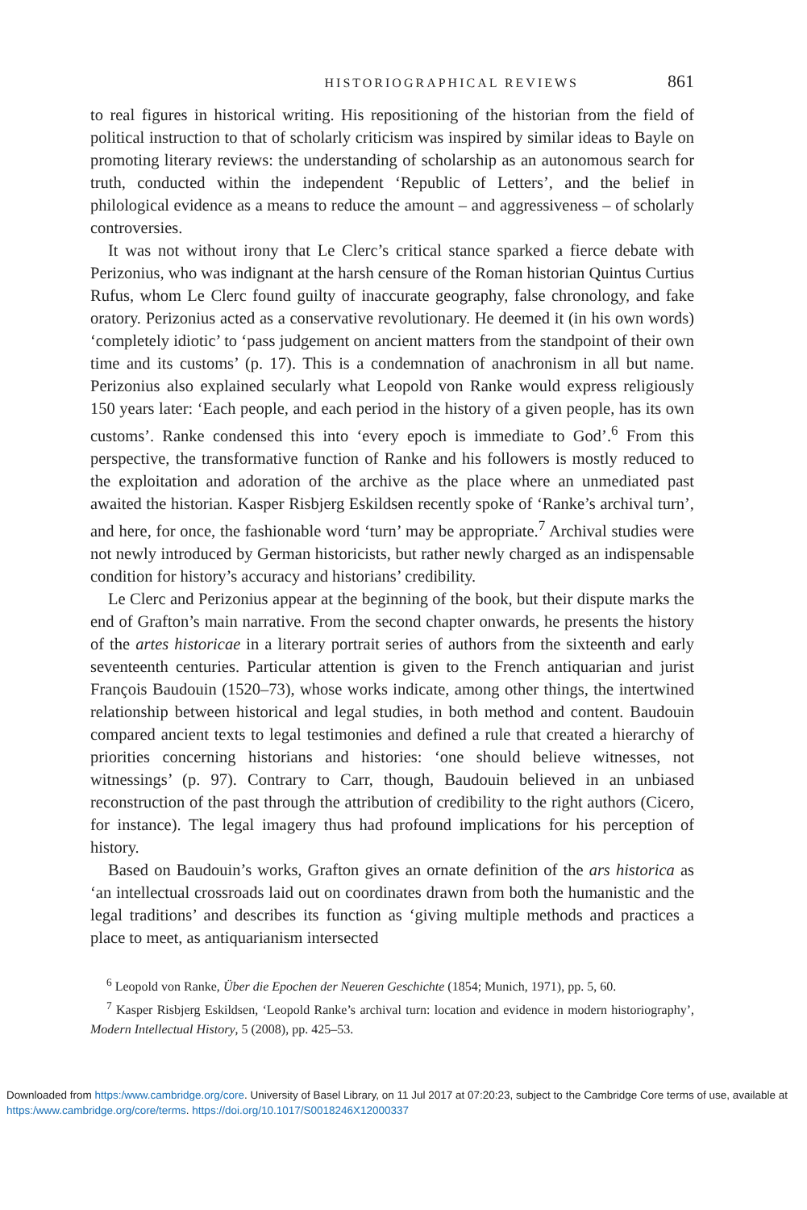HISTORIOGRAPHICAL REVIEWS 861
to real figures in historical writing. His repositioning of the historian from the field of political instruction to that of scholarly criticism was inspired by similar ideas to Bayle on promoting literary reviews: the understanding of scholarship as an autonomous search for truth, conducted within the independent ‘Republic of Letters’, and the belief in philological evidence as a means to reduce the amount – and aggressiveness – of scholarly controversies.
It was not without irony that Le Clerc’s critical stance sparked a fierce debate with Perizonius, who was indignant at the harsh censure of the Roman historian Quintus Curtius Rufus, whom Le Clerc found guilty of inaccurate geography, false chronology, and fake oratory. Perizonius acted as a conservative revolutionary. He deemed it (in his own words) ‘completely idiotic’ to ‘pass judgement on ancient matters from the standpoint of their own time and its customs’ (p. 17). This is a condemnation of anachronism in all but name. Perizonius also explained secularly what Leopold von Ranke would express religiously 150 years later: ‘Each people, and each period in the history of a given people, has its own customs’. Ranke condensed this into ‘every epoch is immediate to God’.<sup>6</sup> From this perspective, the transformative function of Ranke and his followers is mostly reduced to the exploitation and adoration of the archive as the place where an unmediated past awaited the historian. Kasper Risbjerg Eskildsen recently spoke of ‘Ranke’s archival turn’, and here, for once, the fashionable word ‘turn’ may be appropriate.<sup>7</sup> Archival studies were not newly introduced by German historicists, but rather newly charged as an indispensable condition for history’s accuracy and historians’ credibility.
Le Clerc and Perizonius appear at the beginning of the book, but their dispute marks the end of Grafton’s main narrative. From the second chapter onwards, he presents the history of the artes historicae in a literary portrait series of authors from the sixteenth and early seventeenth centuries. Particular attention is given to the French antiquarian and jurist François Baudouin (1520–73), whose works indicate, among other things, the intertwined relationship between historical and legal studies, in both method and content. Baudouin compared ancient texts to legal testimonies and defined a rule that created a hierarchy of priorities concerning historians and histories: ‘one should believe witnesses, not witnessings’ (p. 97). Contrary to Carr, though, Baudouin believed in an unbiased reconstruction of the past through the attribution of credibility to the right authors (Cicero, for instance). The legal imagery thus had profound implications for his perception of history.
Based on Baudouin’s works, Grafton gives an ornate definition of the ars historica as ‘an intellectual crossroads laid out on coordinates drawn from both the humanistic and the legal traditions’ and describes its function as ‘giving multiple methods and practices a place to meet, as antiquarianism intersected
<sup>6</sup> Leopold von Ranke, Über die Epochen der Neueren Geschichte (1854; Munich, 1971), pp. 5, 60.
<sup>7</sup> Kasper Risbjerg Eskildsen, ‘Leopold Ranke’s archival turn: location and evidence in modern historiography’, Modern Intellectual History, 5 (2008), pp. 425–53.
Downloaded from https:/www.cambridge.org/core. University of Basel Library, on 11 Jul 2017 at 07:20:23, subject to the Cambridge Core terms of use, available at https:/www.cambridge.org/core/terms. https://doi.org/10.1017/S0018246X12000337